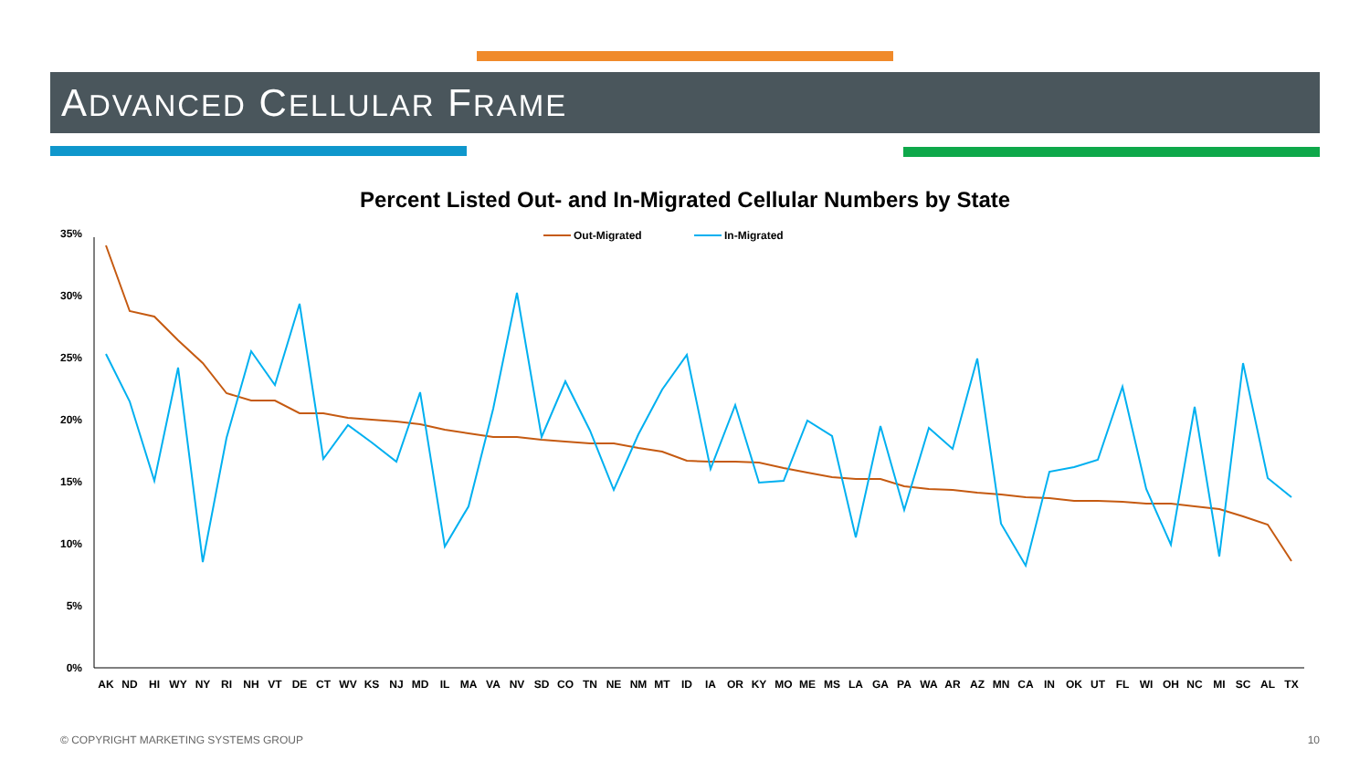ADVANCED CELLULAR FRAME
Percent Listed Out- and In-Migrated Cellular Numbers by State
35%
30%
25%
20%
15%
10%
5%
0%
Out-Migrated
In-Migrated
AK
ND
HI
WY
NY
RI
NH
VT
DE
CT
WV
KS
NJ
MD
IL
MA
VA
NV
SD
CO
TN
NE
NM
MT
ID
IA
OR
KY
MO
ME
MS
LA
GA
PA
WA
AR
AZ
MN
CA
IN
OK
UT
FL
WI
OH
NC
MI
SC
AL
TX
© COPYRIGHT MARKETING SYSTEMS GROUP
10